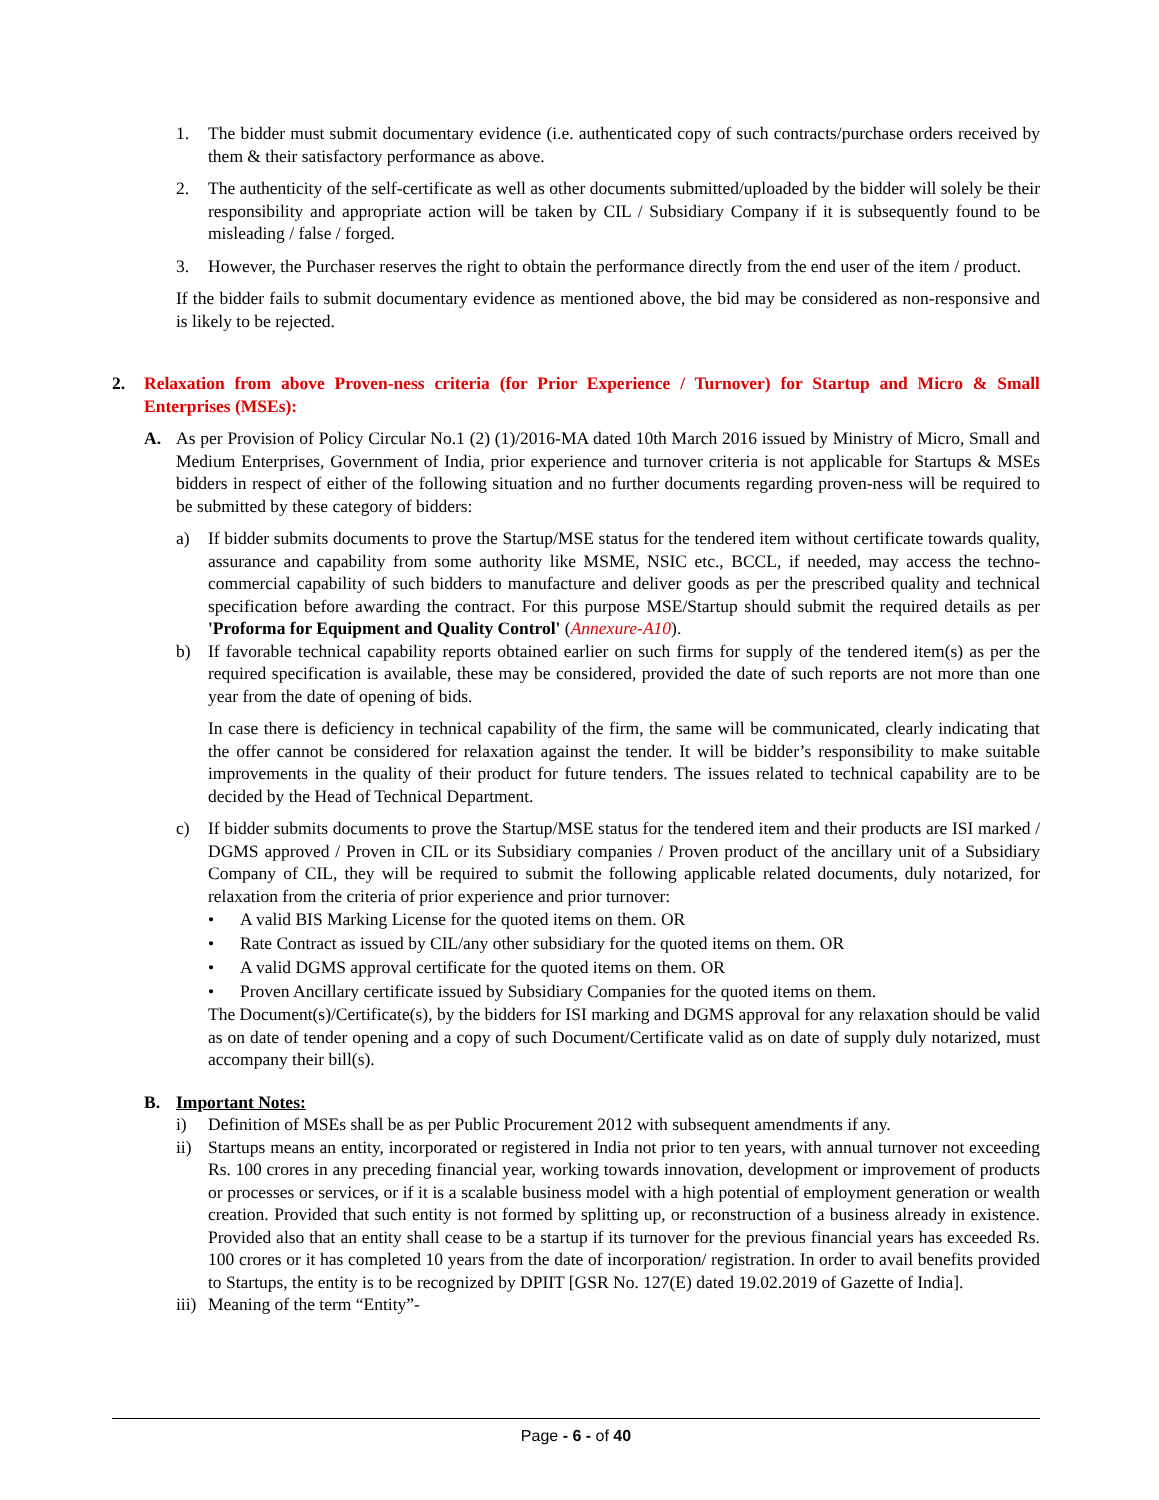1. The bidder must submit documentary evidence (i.e. authenticated copy of such contracts/purchase orders received by them & their satisfactory performance as above.
2. The authenticity of the self-certificate as well as other documents submitted/uploaded by the bidder will solely be their responsibility and appropriate action will be taken by CIL / Subsidiary Company if it is subsequently found to be misleading / false / forged.
3. However, the Purchaser reserves the right to obtain the performance directly from the end user of the item / product.
If the bidder fails to submit documentary evidence as mentioned above, the bid may be considered as non-responsive and is likely to be rejected.
2. Relaxation from above Proven-ness criteria (for Prior Experience / Turnover) for Startup and Micro & Small Enterprises (MSEs):
A. As per Provision of Policy Circular No.1 (2) (1)/2016-MA dated 10th March 2016 issued by Ministry of Micro, Small and Medium Enterprises, Government of India, prior experience and turnover criteria is not applicable for Startups & MSEs bidders in respect of either of the following situation and no further documents regarding proven-ness will be required to be submitted by these category of bidders:
a) If bidder submits documents to prove the Startup/MSE status for the tendered item without certificate towards quality, assurance and capability from some authority like MSME, NSIC etc., BCCL, if needed, may access the techno-commercial capability of such bidders to manufacture and deliver goods as per the prescribed quality and technical specification before awarding the contract. For this purpose MSE/Startup should submit the required details as per 'Proforma for Equipment and Quality Control' (Annexure-A10).
b) If favorable technical capability reports obtained earlier on such firms for supply of the tendered item(s) as per the required specification is available, these may be considered, provided the date of such reports are not more than one year from the date of opening of bids.
In case there is deficiency in technical capability of the firm, the same will be communicated, clearly indicating that the offer cannot be considered for relaxation against the tender. It will be bidder’s responsibility to make suitable improvements in the quality of their product for future tenders. The issues related to technical capability are to be decided by the Head of Technical Department.
c) If bidder submits documents to prove the Startup/MSE status for the tendered item and their products are ISI marked / DGMS approved / Proven in CIL or its Subsidiary companies / Proven product of the ancillary unit of a Subsidiary Company of CIL, they will be required to submit the following applicable related documents, duly notarized, for relaxation from the criteria of prior experience and prior turnover:
• A valid BIS Marking License for the quoted items on them. OR
• Rate Contract as issued by CIL/any other subsidiary for the quoted items on them. OR
• A valid DGMS approval certificate for the quoted items on them. OR
• Proven Ancillary certificate issued by Subsidiary Companies for the quoted items on them.
The Document(s)/Certificate(s), by the bidders for ISI marking and DGMS approval for any relaxation should be valid as on date of tender opening and a copy of such Document/Certificate valid as on date of supply duly notarized, must accompany their bill(s).
B. Important Notes:
i) Definition of MSEs shall be as per Public Procurement 2012 with subsequent amendments if any.
ii) Startups means an entity, incorporated or registered in India not prior to ten years, with annual turnover not exceeding Rs. 100 crores in any preceding financial year, working towards innovation, development or improvement of products or processes or services, or if it is a scalable business model with a high potential of employment generation or wealth creation. Provided that such entity is not formed by splitting up, or reconstruction of a business already in existence. Provided also that an entity shall cease to be a startup if its turnover for the previous financial years has exceeded Rs. 100 crores or it has completed 10 years from the date of incorporation/ registration. In order to avail benefits provided to Startups, the entity is to be recognized by DPIIT [GSR No. 127(E) dated 19.02.2019 of Gazette of India].
iii) Meaning of the term “Entity”-
Page - 6 - of 40